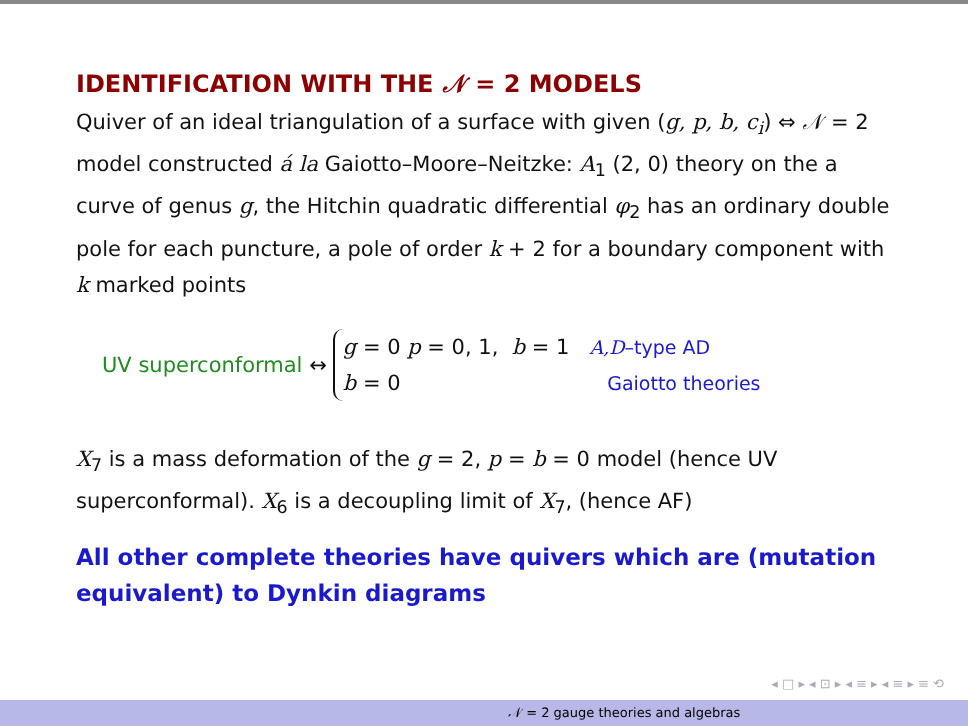IDENTIFICATION WITH THE 𝒩 = 2 MODELS
Quiver of an ideal triangulation of a surface with given (g, p, b, c<sub>i</sub>) ⇔ 𝒩 = 2 model constructed á la Gaiotto–Moore–Neitzke: A<sub>1</sub> (2, 0) theory on the a curve of genus g, the Hitchin quadratic differential φ<sub>2</sub> has an ordinary double pole for each puncture, a pole of order k + 2 for a boundary component with k marked points
UV superconformal ↔
g = 0 p = 0, 1, b = 1 A,D–type AD
b = 0 Gaiotto theories
X<sub>7</sub> is a mass deformation of the g = 2, p = b = 0 model (hence UV superconformal). X<sub>6</sub> is a decoupling limit of X<sub>7</sub>, (hence AF)
All other complete theories have quivers which are (mutation equivalent) to Dynkin diagrams
◂ □ ▸ ◂ ⊡ ▸ ◂ ≡ ▸ ◂ ≡ ▸ ≡ ⟲
𝒩 = 2 gauge theories and algebras